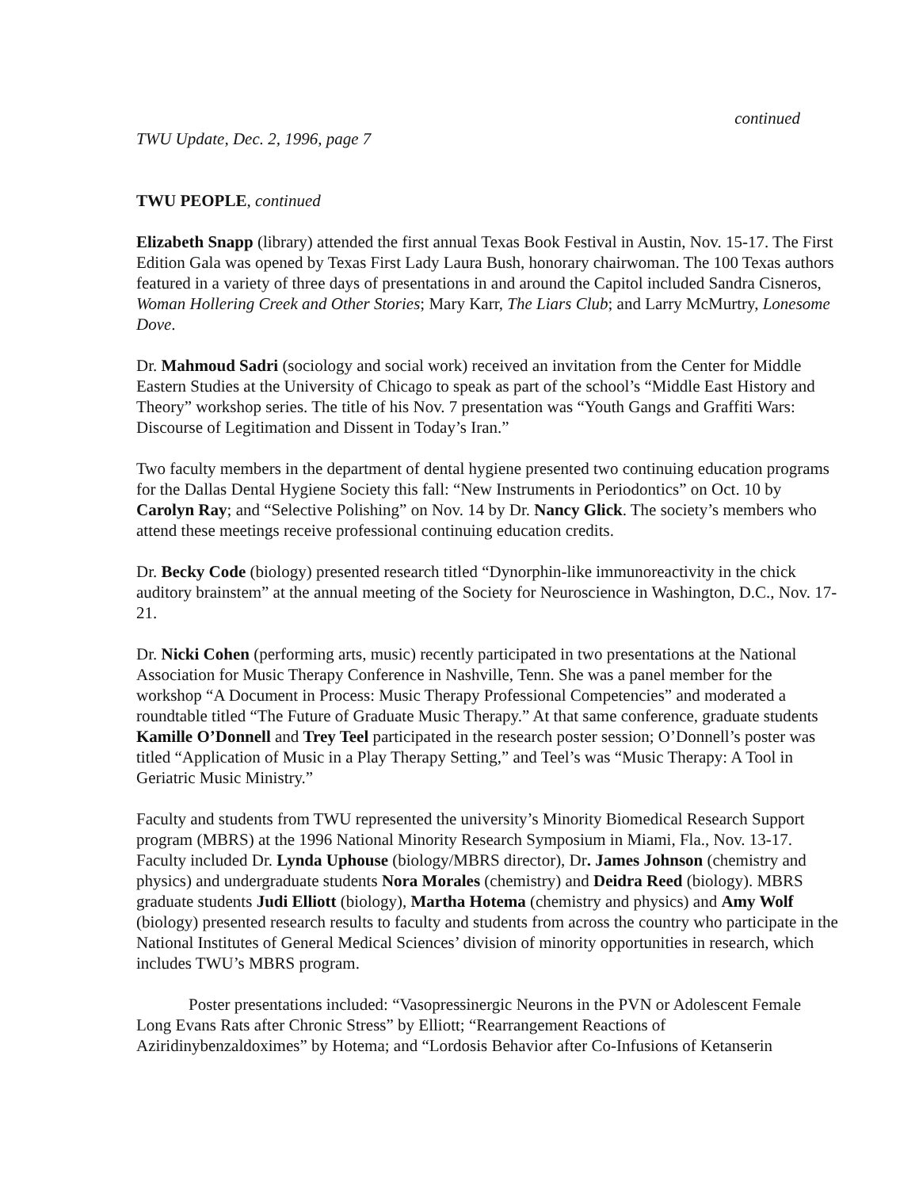continued
TWU Update, Dec. 2, 1996, page 7
TWU PEOPLE, continued
Elizabeth Snapp (library) attended the first annual Texas Book Festival in Austin, Nov. 15-17. The First Edition Gala was opened by Texas First Lady Laura Bush, honorary chairwoman. The 100 Texas authors featured in a variety of three days of presentations in and around the Capitol included Sandra Cisneros, Woman Hollering Creek and Other Stories; Mary Karr, The Liars Club; and Larry McMurtry, Lonesome Dove.
Dr. Mahmoud Sadri (sociology and social work) received an invitation from the Center for Middle Eastern Studies at the University of Chicago to speak as part of the school’s “Middle East History and Theory” workshop series. The title of his Nov. 7 presentation was “Youth Gangs and Graffiti Wars: Discourse of Legitimation and Dissent in Today’s Iran.”
Two faculty members in the department of dental hygiene presented two continuing education programs for the Dallas Dental Hygiene Society this fall: “New Instruments in Periodontics” on Oct. 10 by Carolyn Ray; and “Selective Polishing” on Nov. 14 by Dr. Nancy Glick. The society’s members who attend these meetings receive professional continuing education credits.
Dr. Becky Code (biology) presented research titled “Dynorphin-like immunoreactivity in the chick auditory brainstem” at the annual meeting of the Society for Neuroscience in Washington, D.C., Nov. 17-21.
Dr. Nicki Cohen (performing arts, music) recently participated in two presentations at the National Association for Music Therapy Conference in Nashville, Tenn. She was a panel member for the workshop “A Document in Process: Music Therapy Professional Competencies” and moderated a roundtable titled “The Future of Graduate Music Therapy.” At that same conference, graduate students Kamille O’Donnell and Trey Teel participated in the research poster session; O’Donnell’s poster was titled “Application of Music in a Play Therapy Setting,” and Teel’s was “Music Therapy: A Tool in Geriatric Music Ministry.”
Faculty and students from TWU represented the university’s Minority Biomedical Research Support program (MBRS) at the 1996 National Minority Research Symposium in Miami, Fla., Nov. 13-17. Faculty included Dr. Lynda Uphouse (biology/MBRS director), Dr. James Johnson (chemistry and physics) and undergraduate students Nora Morales (chemistry) and Deidra Reed (biology). MBRS graduate students Judi Elliott (biology), Martha Hotema (chemistry and physics) and Amy Wolf (biology) presented research results to faculty and students from across the country who participate in the National Institutes of General Medical Sciences’ division of minority opportunities in research, which includes TWU’s MBRS program.
Poster presentations included: “Vasopressinergic Neurons in the PVN or Adolescent Female Long Evans Rats after Chronic Stress” by Elliott; “Rearrangement Reactions of Aziridinybenzaldoximes” by Hotema; and “Lordosis Behavior after Co-Infusions of Ketanserin